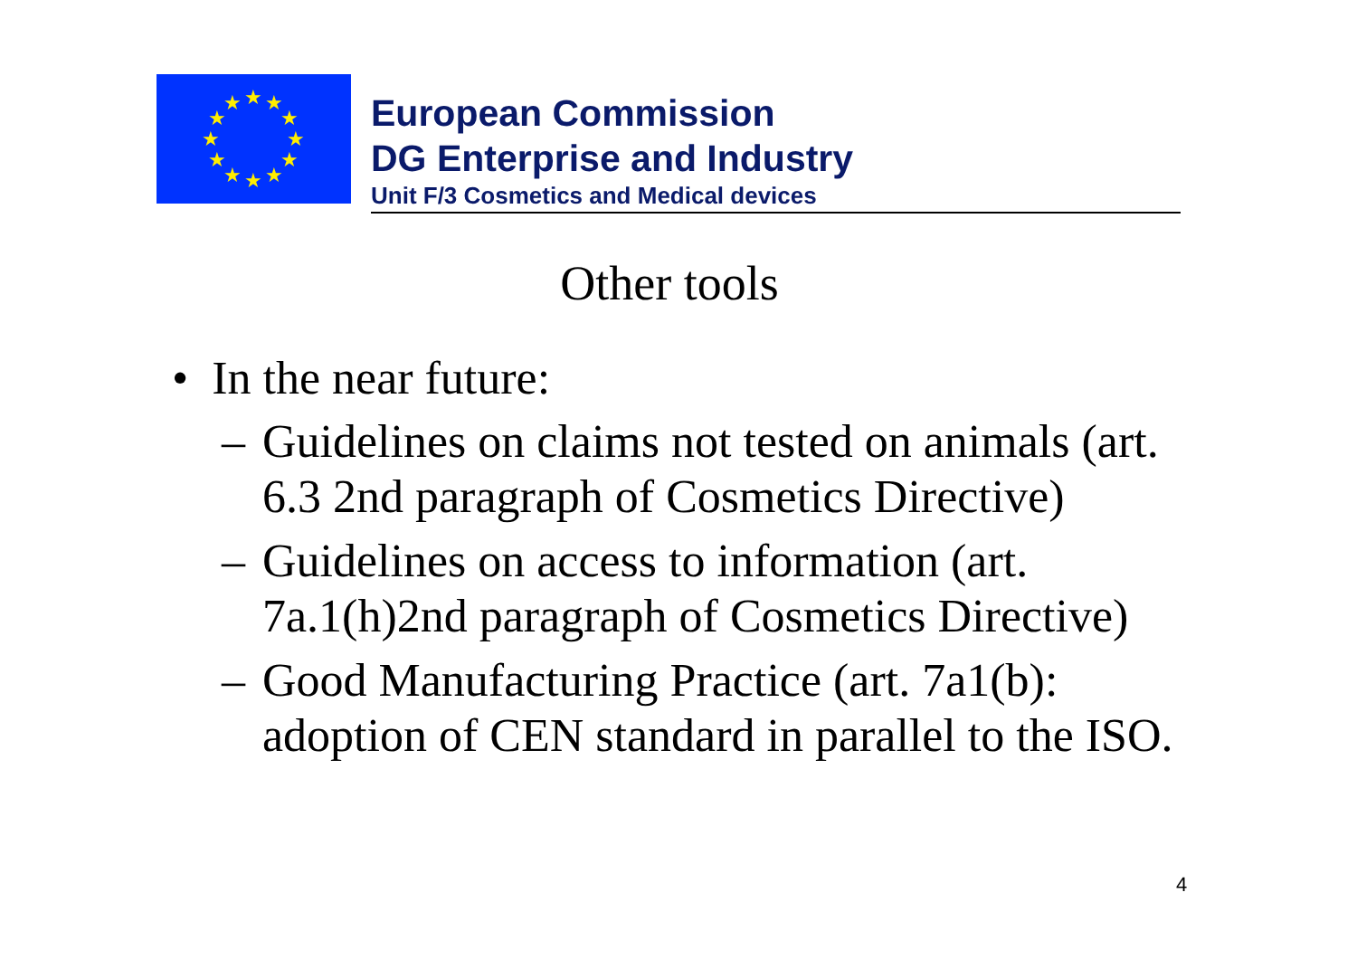★
★
★
★
★
★
★
★
★
★
★
★
European Commission
DG Enterprise and Industry
Unit F/3 Cosmetics and Medical devices
Other tools
• In the near future:
– Guidelines on claims not tested on animals (art. 6.3 2nd paragraph of Cosmetics Directive)
– Guidelines on access to information (art. 7a.1(h)2nd paragraph of Cosmetics Directive)
– Good Manufacturing Practice (art. 7a1(b): adoption of CEN standard in parallel to the ISO.
4